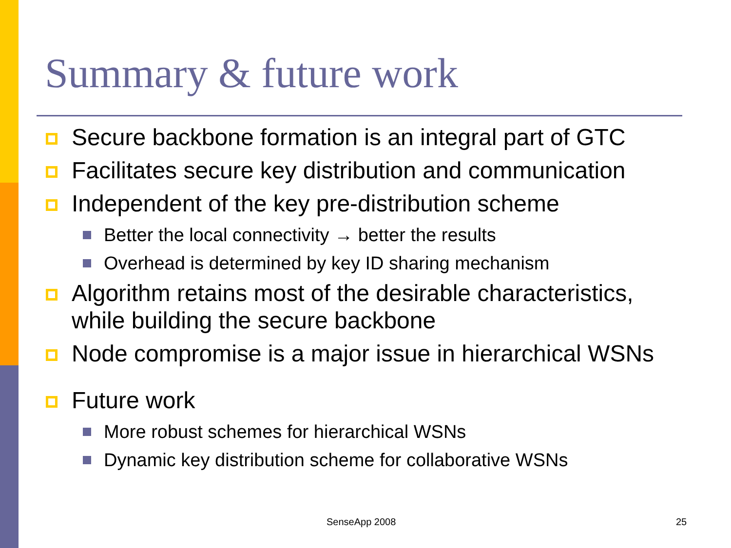Summary & future work
Secure backbone formation is an integral part of GTC
Facilitates secure key distribution and communication
Independent of the key pre-distribution scheme
Better the local connectivity → better the results
Overhead is determined by key ID sharing mechanism
Algorithm retains most of the desirable characteristics, while building the secure backbone
Node compromise is a major issue in hierarchical WSNs
Future work
More robust schemes for hierarchical WSNs
Dynamic key distribution scheme for collaborative WSNs
SenseApp 2008 25